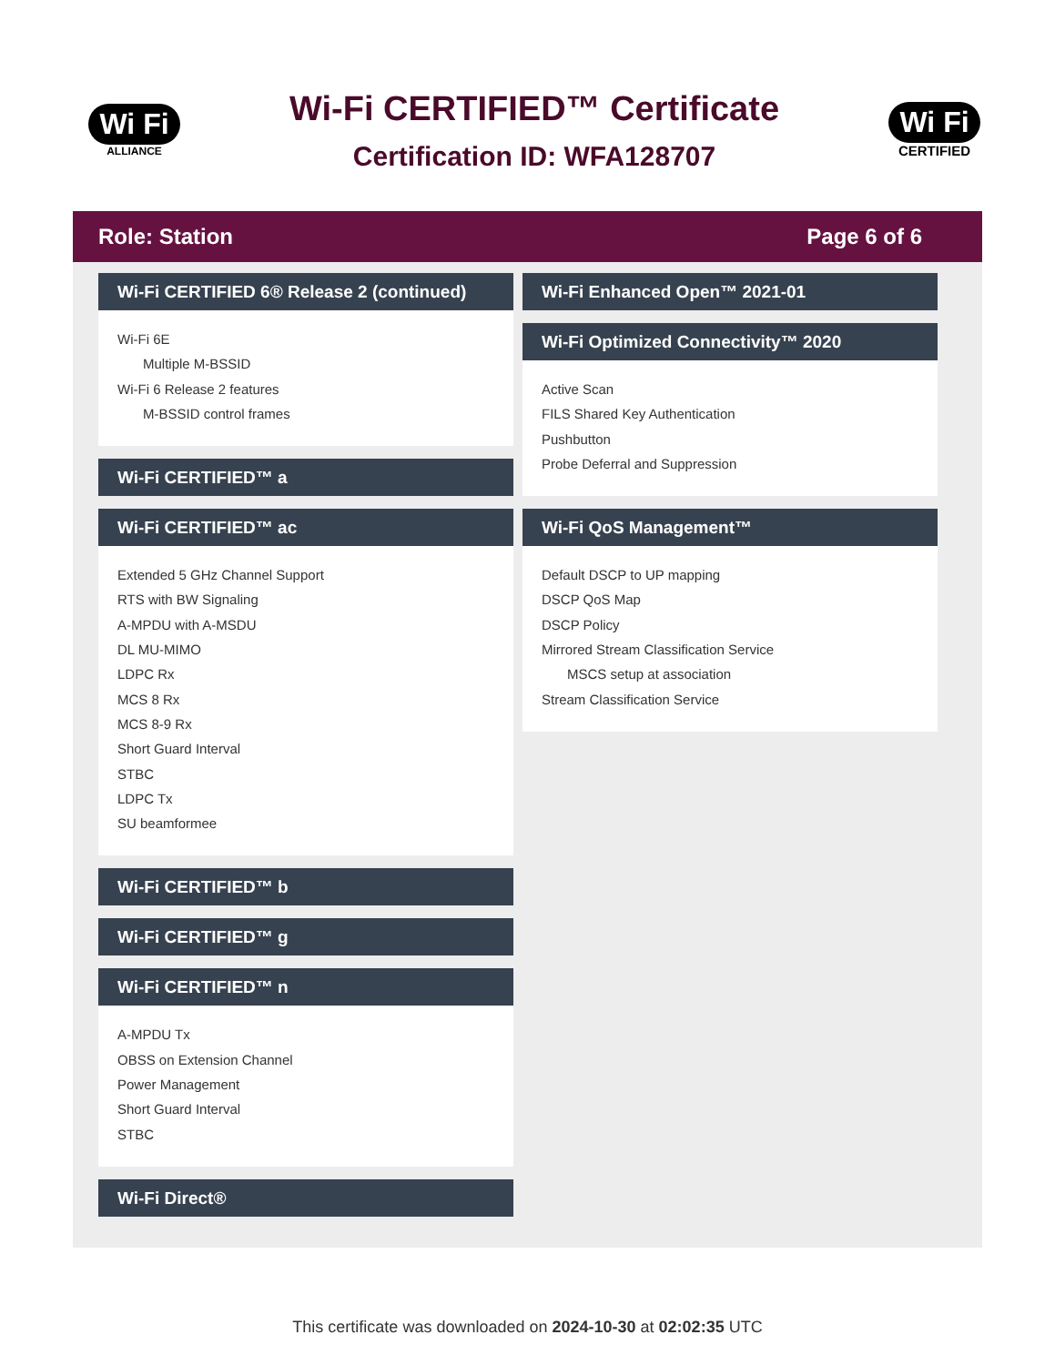Wi Fi
ALLIANCE
Wi-Fi CERTIFIED™ Certificate
Certification ID: WFA128707
Wi Fi
CERTIFIED
Role: Station Page 6 of 6
Wi-Fi CERTIFIED 6® Release 2 (continued)
Wi-Fi 6E
Multiple M-BSSID
Wi-Fi 6 Release 2 features
M-BSSID control frames
Wi-Fi CERTIFIED™ a
Wi-Fi CERTIFIED™ ac
Extended 5 GHz Channel Support
RTS with BW Signaling
A-MPDU with A-MSDU
DL MU-MIMO
LDPC Rx
MCS 8 Rx
MCS 8-9 Rx
Short Guard Interval
STBC
LDPC Tx
SU beamformee
Wi-Fi CERTIFIED™ b
Wi-Fi CERTIFIED™ g
Wi-Fi CERTIFIED™ n
A-MPDU Tx
OBSS on Extension Channel
Power Management
Short Guard Interval
STBC
Wi-Fi Direct®
Wi-Fi Enhanced Open™ 2021-01
Wi-Fi Optimized Connectivity™ 2020
Active Scan
FILS Shared Key Authentication
Pushbutton
Probe Deferral and Suppression
Wi-Fi QoS Management™
Default DSCP to UP mapping
DSCP QoS Map
DSCP Policy
Mirrored Stream Classification Service
MSCS setup at association
Stream Classification Service
This certificate was downloaded on 2024-10-30 at 02:02:35 UTC